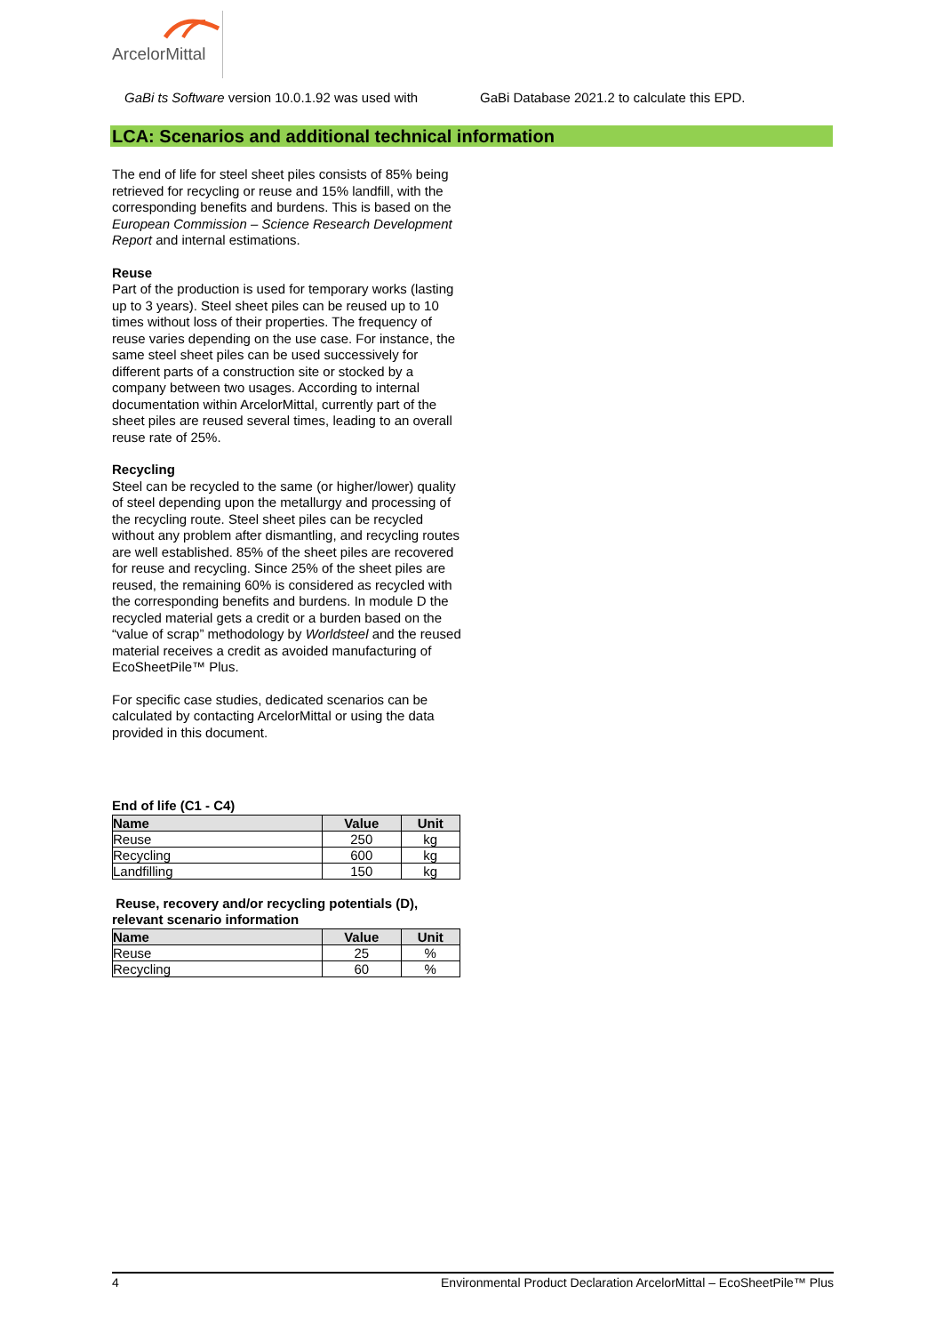ArcelorMittal
GaBi ts Software version 10.0.1.92 was used with
GaBi Database 2021.2 to calculate this EPD.
LCA: Scenarios and additional technical information
The end of life for steel sheet piles consists of 85% being retrieved for recycling or reuse and 15% landfill, with the corresponding benefits and burdens. This is based on the European Commission – Science Research Development Report and internal estimations.
Reuse
Part of the production is used for temporary works (lasting up to 3 years). Steel sheet piles can be reused up to 10 times without loss of their properties. The frequency of reuse varies depending on the use case. For instance, the same steel sheet piles can be used successively for different parts of a construction site or stocked by a company between two usages. According to internal documentation within ArcelorMittal, currently part of the sheet piles are reused several times, leading to an overall reuse rate of 25%.
Recycling
Steel can be recycled to the same (or higher/lower) quality of steel depending upon the metallurgy and processing of the recycling route. Steel sheet piles can be recycled without any problem after dismantling, and recycling routes are well established. 85% of the sheet piles are recovered for reuse and recycling. Since 25% of the sheet piles are reused, the remaining 60% is considered as recycled with the corresponding benefits and burdens. In module D the recycled material gets a credit or a burden based on the “value of scrap” methodology by Worldsteel and the reused material receives a credit as avoided manufacturing of EcoSheetPile™ Plus.
For specific case studies, dedicated scenarios can be calculated by contacting ArcelorMittal or using the data provided in this document.
End of life (C1 - C4)
| Name | Value | Unit |
| --- | --- | --- |
| Reuse | 250 | kg |
| Recycling | 600 | kg |
| Landfilling | 150 | kg |
Reuse, recovery and/or recycling potentials (D), relevant scenario information
| Name | Value | Unit |
| --- | --- | --- |
| Reuse | 25 | % |
| Recycling | 60 | % |
4 Environmental Product Declaration ArcelorMittal – EcoSheetPile™ Plus